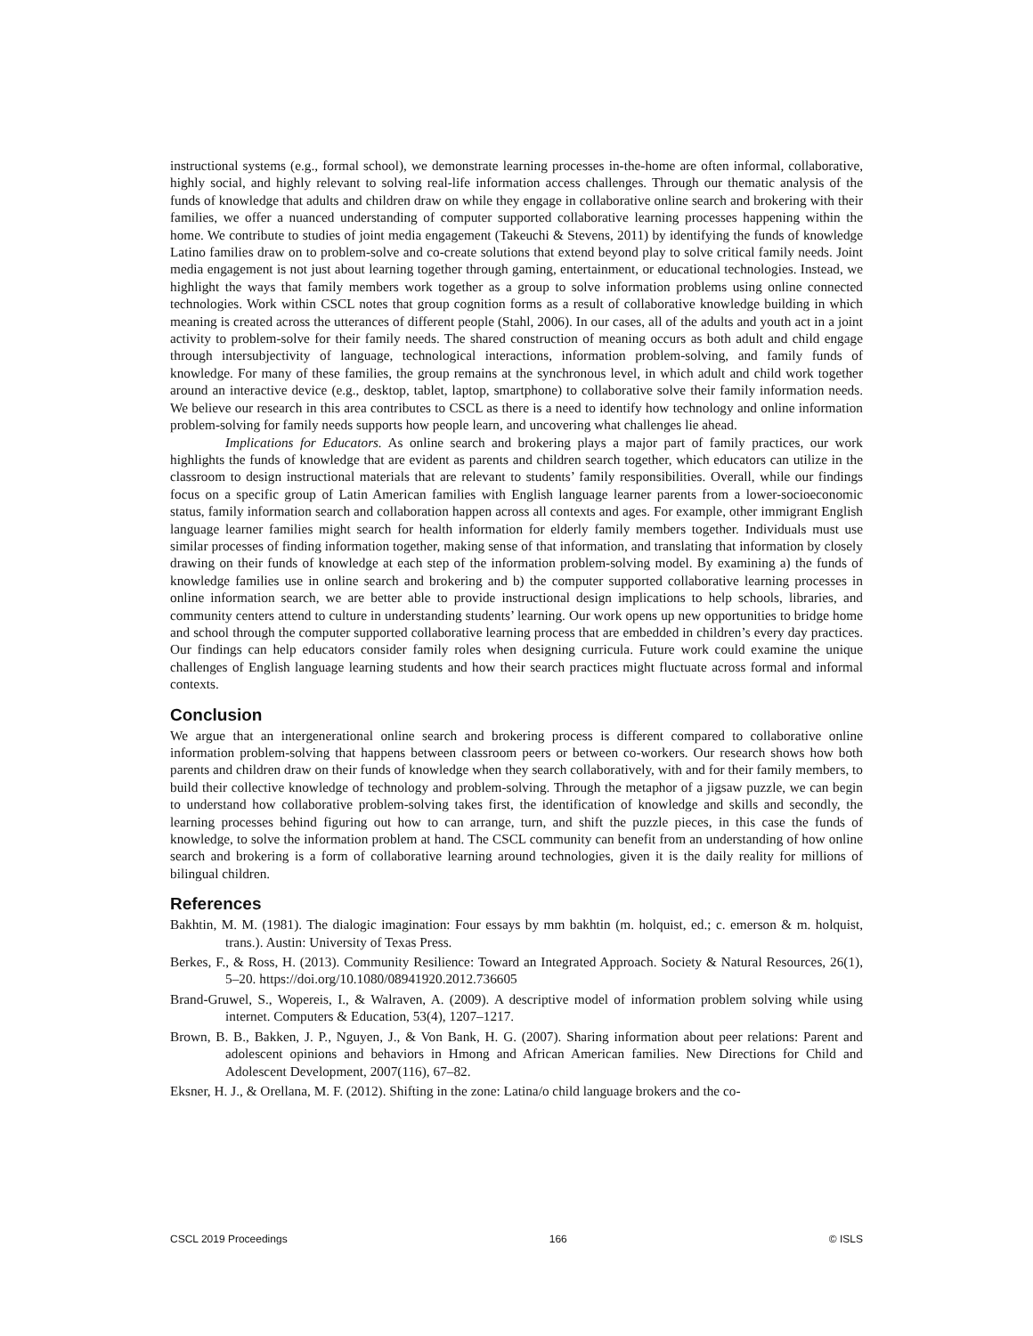instructional systems (e.g., formal school), we demonstrate learning processes in-the-home are often informal, collaborative, highly social, and highly relevant to solving real-life information access challenges. Through our thematic analysis of the funds of knowledge that adults and children draw on while they engage in collaborative online search and brokering with their families, we offer a nuanced understanding of computer supported collaborative learning processes happening within the home. We contribute to studies of joint media engagement (Takeuchi & Stevens, 2011) by identifying the funds of knowledge Latino families draw on to problem-solve and co-create solutions that extend beyond play to solve critical family needs. Joint media engagement is not just about learning together through gaming, entertainment, or educational technologies. Instead, we highlight the ways that family members work together as a group to solve information problems using online connected technologies. Work within CSCL notes that group cognition forms as a result of collaborative knowledge building in which meaning is created across the utterances of different people (Stahl, 2006). In our cases, all of the adults and youth act in a joint activity to problem-solve for their family needs. The shared construction of meaning occurs as both adult and child engage through intersubjectivity of language, technological interactions, information problem-solving, and family funds of knowledge. For many of these families, the group remains at the synchronous level, in which adult and child work together around an interactive device (e.g., desktop, tablet, laptop, smartphone) to collaborative solve their family information needs. We believe our research in this area contributes to CSCL as there is a need to identify how technology and online information problem-solving for family needs supports how people learn, and uncovering what challenges lie ahead.
Implications for Educators. As online search and brokering plays a major part of family practices, our work highlights the funds of knowledge that are evident as parents and children search together, which educators can utilize in the classroom to design instructional materials that are relevant to students’ family responsibilities. Overall, while our findings focus on a specific group of Latin American families with English language learner parents from a lower-socioeconomic status, family information search and collaboration happen across all contexts and ages. For example, other immigrant English language learner families might search for health information for elderly family members together. Individuals must use similar processes of finding information together, making sense of that information, and translating that information by closely drawing on their funds of knowledge at each step of the information problem-solving model. By examining a) the funds of knowledge families use in online search and brokering and b) the computer supported collaborative learning processes in online information search, we are better able to provide instructional design implications to help schools, libraries, and community centers attend to culture in understanding students’ learning. Our work opens up new opportunities to bridge home and school through the computer supported collaborative learning process that are embedded in children’s every day practices. Our findings can help educators consider family roles when designing curricula. Future work could examine the unique challenges of English language learning students and how their search practices might fluctuate across formal and informal contexts.
Conclusion
We argue that an intergenerational online search and brokering process is different compared to collaborative online information problem-solving that happens between classroom peers or between co-workers. Our research shows how both parents and children draw on their funds of knowledge when they search collaboratively, with and for their family members, to build their collective knowledge of technology and problem-solving. Through the metaphor of a jigsaw puzzle, we can begin to understand how collaborative problem-solving takes first, the identification of knowledge and skills and secondly, the learning processes behind figuring out how to can arrange, turn, and shift the puzzle pieces, in this case the funds of knowledge, to solve the information problem at hand. The CSCL community can benefit from an understanding of how online search and brokering is a form of collaborative learning around technologies, given it is the daily reality for millions of bilingual children.
References
Bakhtin, M. M. (1981). The dialogic imagination: Four essays by mm bakhtin (m. holquist, ed.; c. emerson & m. holquist, trans.). Austin: University of Texas Press.
Berkes, F., & Ross, H. (2013). Community Resilience: Toward an Integrated Approach. Society & Natural Resources, 26(1), 5–20. https://doi.org/10.1080/08941920.2012.736605
Brand-Gruwel, S., Wopereis, I., & Walraven, A. (2009). A descriptive model of information problem solving while using internet. Computers & Education, 53(4), 1207–1217.
Brown, B. B., Bakken, J. P., Nguyen, J., & Von Bank, H. G. (2007). Sharing information about peer relations: Parent and adolescent opinions and behaviors in Hmong and African American families. New Directions for Child and Adolescent Development, 2007(116), 67–82.
Eksner, H. J., & Orellana, M. F. (2012). Shifting in the zone: Latina/o child language brokers and the co-
CSCL 2019 Proceedings 166 © ISLS